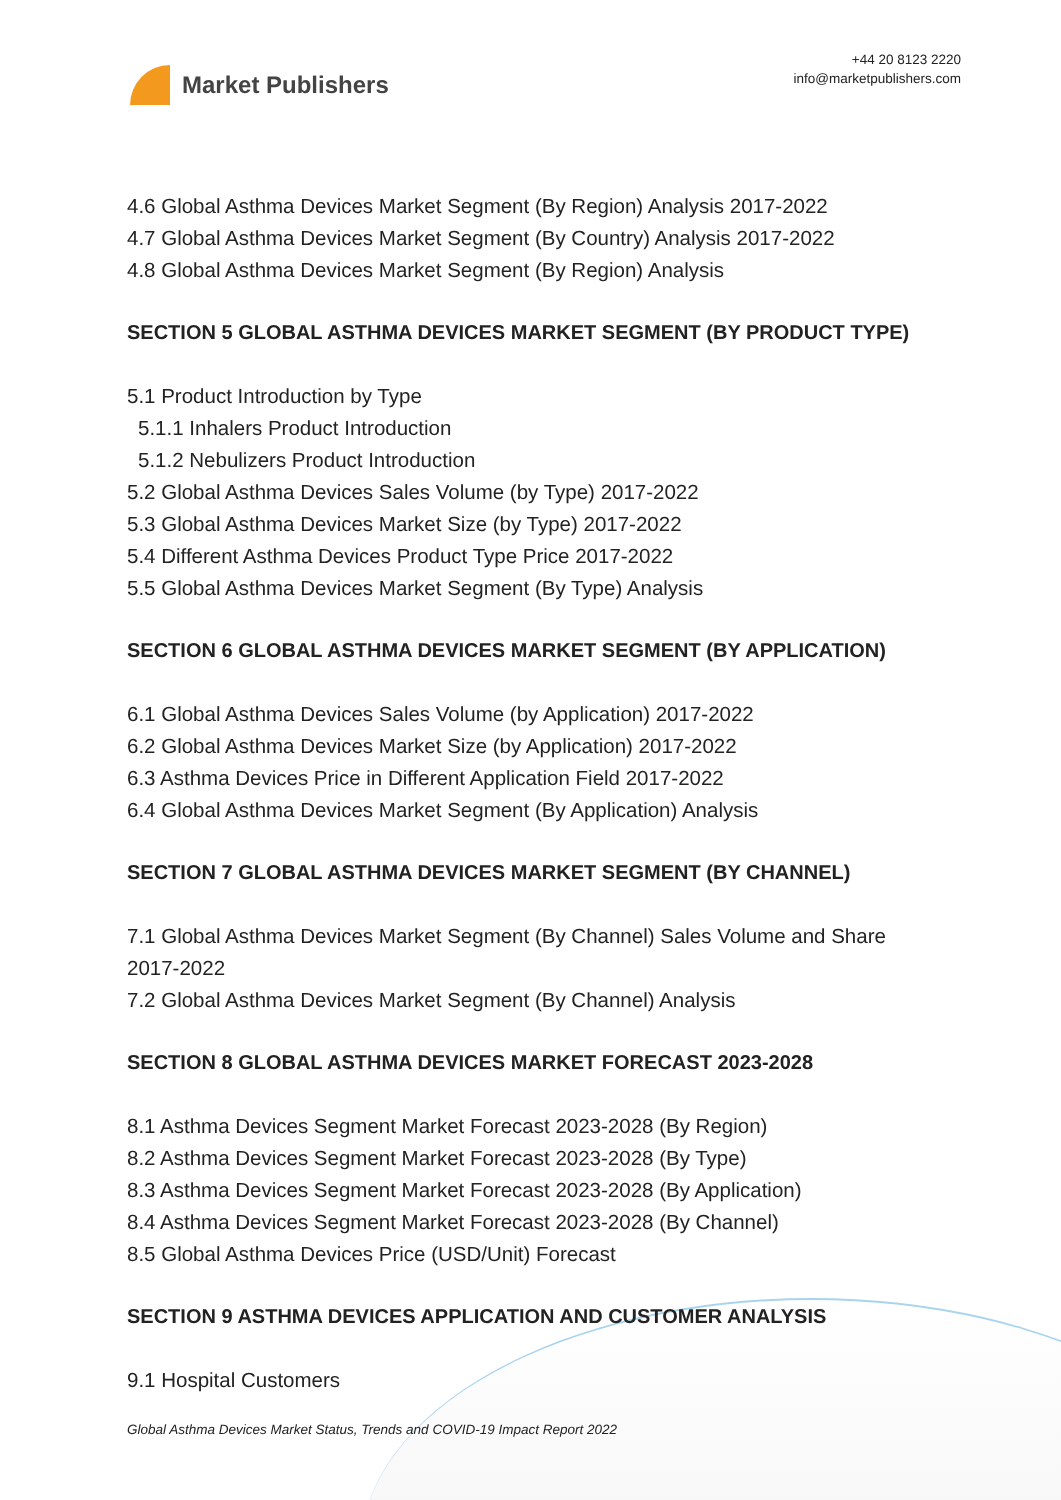Market Publishers
+44 20 8123 2220
info@marketpublishers.com
4.6 Global Asthma Devices Market Segment (By Region) Analysis 2017-2022
4.7 Global Asthma Devices Market Segment (By Country) Analysis 2017-2022
4.8 Global Asthma Devices Market Segment (By Region) Analysis
SECTION 5 GLOBAL ASTHMA DEVICES MARKET SEGMENT (BY PRODUCT TYPE)
5.1 Product Introduction by Type
5.1.1 Inhalers Product Introduction
5.1.2 Nebulizers Product Introduction
5.2 Global Asthma Devices Sales Volume (by Type) 2017-2022
5.3 Global Asthma Devices Market Size (by Type) 2017-2022
5.4 Different Asthma Devices Product Type Price 2017-2022
5.5 Global Asthma Devices Market Segment (By Type) Analysis
SECTION 6 GLOBAL ASTHMA DEVICES MARKET SEGMENT (BY APPLICATION)
6.1 Global Asthma Devices Sales Volume (by Application) 2017-2022
6.2 Global Asthma Devices Market Size (by Application) 2017-2022
6.3 Asthma Devices Price in Different Application Field 2017-2022
6.4 Global Asthma Devices Market Segment (By Application) Analysis
SECTION 7 GLOBAL ASTHMA DEVICES MARKET SEGMENT (BY CHANNEL)
7.1 Global Asthma Devices Market Segment (By Channel) Sales Volume and Share 2017-2022
7.2 Global Asthma Devices Market Segment (By Channel) Analysis
SECTION 8 GLOBAL ASTHMA DEVICES MARKET FORECAST 2023-2028
8.1 Asthma Devices Segment Market Forecast 2023-2028 (By Region)
8.2 Asthma Devices Segment Market Forecast 2023-2028 (By Type)
8.3 Asthma Devices Segment Market Forecast 2023-2028 (By Application)
8.4 Asthma Devices Segment Market Forecast 2023-2028 (By Channel)
8.5 Global Asthma Devices Price (USD/Unit) Forecast
SECTION 9 ASTHMA DEVICES APPLICATION AND CUSTOMER ANALYSIS
9.1 Hospital Customers
Global Asthma Devices Market Status, Trends and COVID-19 Impact Report 2022